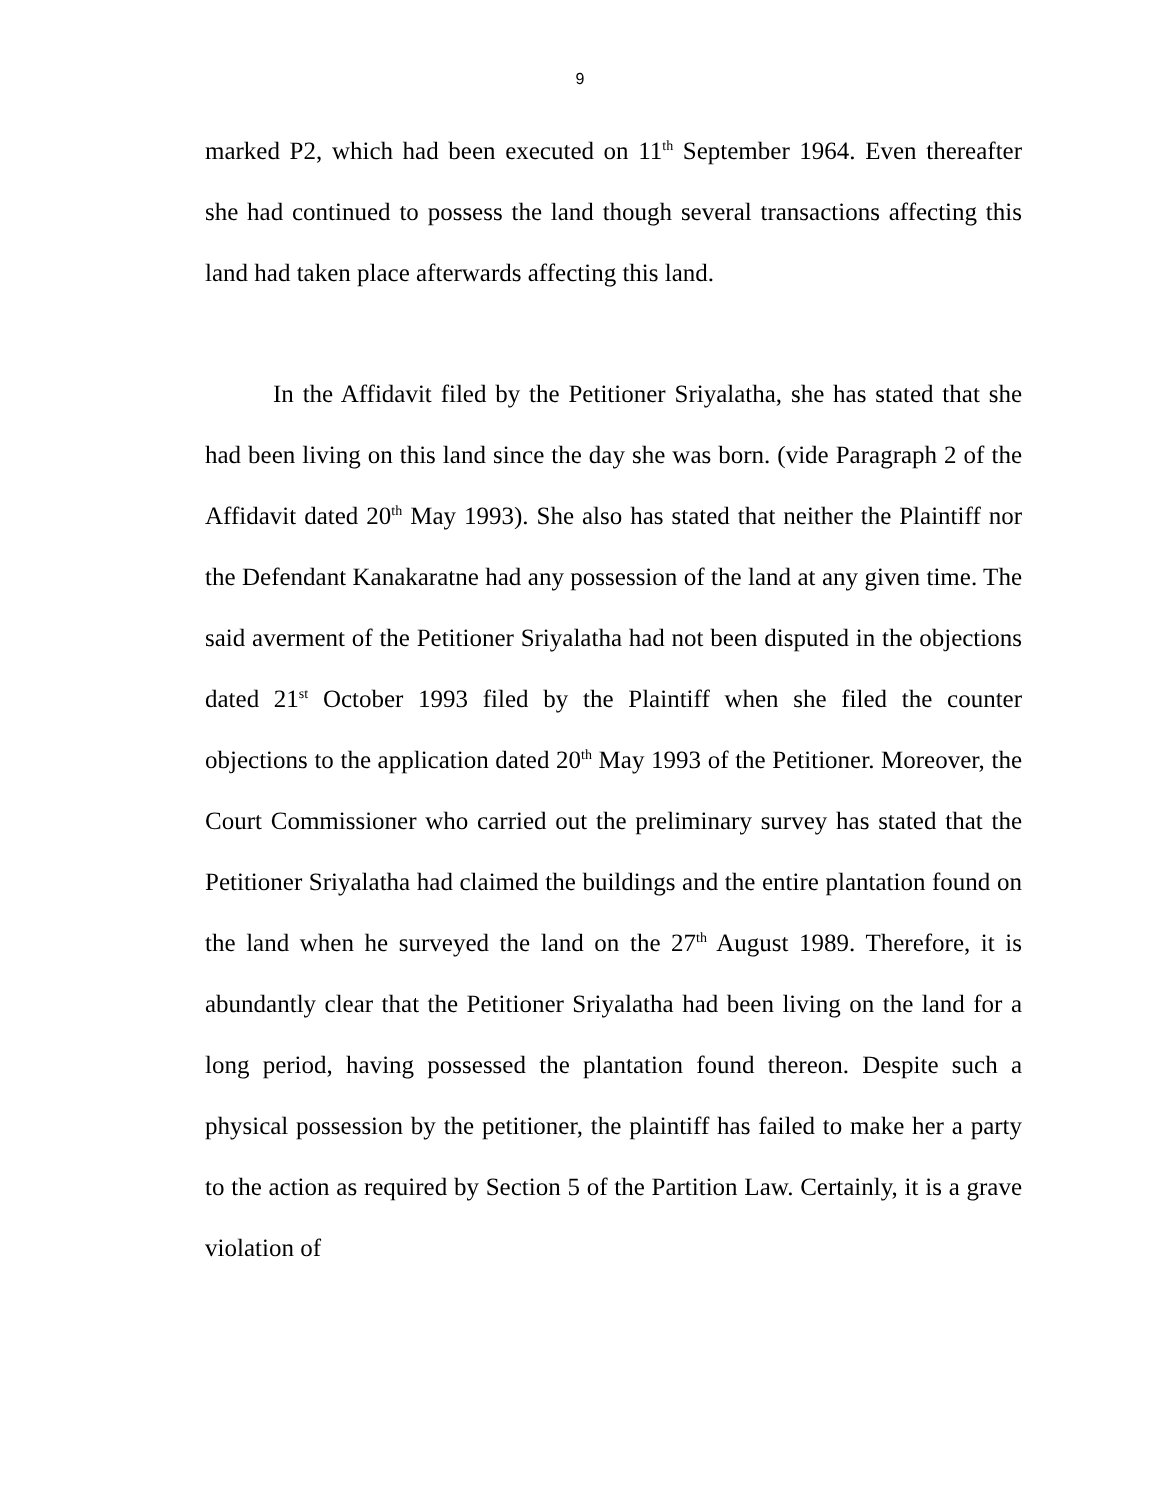9
marked P2, which had been executed on 11<sup>th</sup> September 1964. Even thereafter she had continued to possess the land though several transactions affecting this land had taken place afterwards affecting this land.
In the Affidavit filed by the Petitioner Sriyalatha, she has stated that she had been living on this land since the day she was born. (vide Paragraph 2 of the Affidavit dated 20<sup>th</sup> May 1993). She also has stated that neither the Plaintiff nor the Defendant Kanakaratne had any possession of the land at any given time. The said averment of the Petitioner Sriyalatha had not been disputed in the objections dated 21<sup>st</sup> October 1993 filed by the Plaintiff when she filed the counter objections to the application dated 20<sup>th</sup> May 1993 of the Petitioner. Moreover, the Court Commissioner who carried out the preliminary survey has stated that the Petitioner Sriyalatha had claimed the buildings and the entire plantation found on the land when he surveyed the land on the 27<sup>th</sup> August 1989. Therefore, it is abundantly clear that the Petitioner Sriyalatha had been living on the land for a long period, having possessed the plantation found thereon. Despite such a physical possession by the petitioner, the plaintiff has failed to make her a party to the action as required by Section 5 of the Partition Law. Certainly, it is a grave violation of